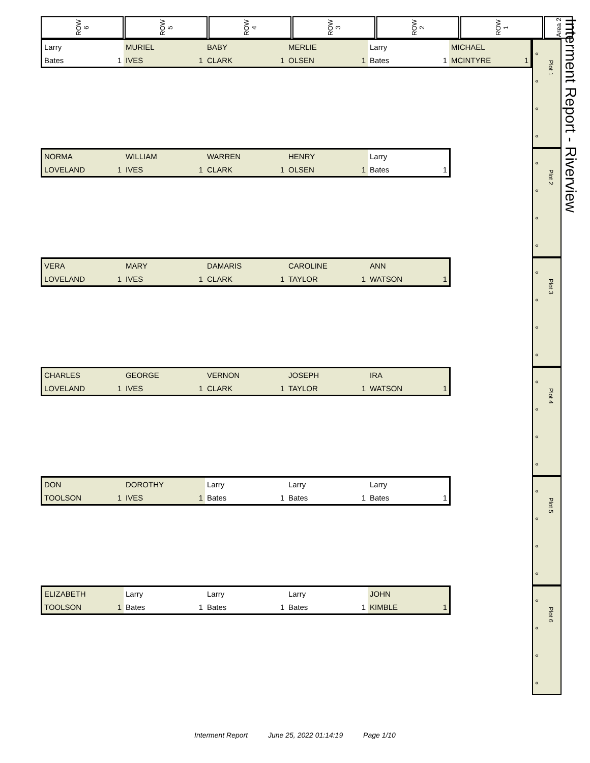Interment Report - Riverview
ROW 6
ROW 5
ROW 4
ROW 3
ROW 2
ROW 1
Area 2
| Larry | MURIEL | BABY | MERLIE | Larry | MICHAEL |
| Bates 1 | IVES 1 | CLARK 1 | OLSEN 1 | Bates 1 | MCINTYRE 1 |
«
«
«
«
Plot 1
| NORMA | WILLIAM | WARREN | HENRY | Larry |
| LOVELAND 1 | IVES 1 | CLARK 1 | OLSEN 1 | Bates 1 |
«
«
«
«
Plot 2
| VERA | MARY | DAMARIS | CAROLINE | ANN |
| LOVELAND 1 | IVES 1 | CLARK 1 | TAYLOR 1 | WATSON 1 |
«
«
«
«
Plot 3
| CHARLES | GEORGE | VERNON | JOSEPH | IRA |
| LOVELAND 1 | IVES 1 | CLARK 1 | TAYLOR 1 | WATSON 1 |
«
«
«
«
Plot 4
| DON | DOROTHY | Larry | Larry | Larry |
| TOOLSON 1 | IVES 1 | Bates 1 | Bates 1 | Bates 1 |
«
«
«
«
Plot 5
| ELIZABETH | Larry | Larry | Larry | JOHN |
| TOOLSON 1 | Bates 1 | Bates 1 | Bates 1 | KIMBLE 1 |
«
«
«
«
Plot 6
Interment Report June 25, 2022 01:14:19 Page 1/10